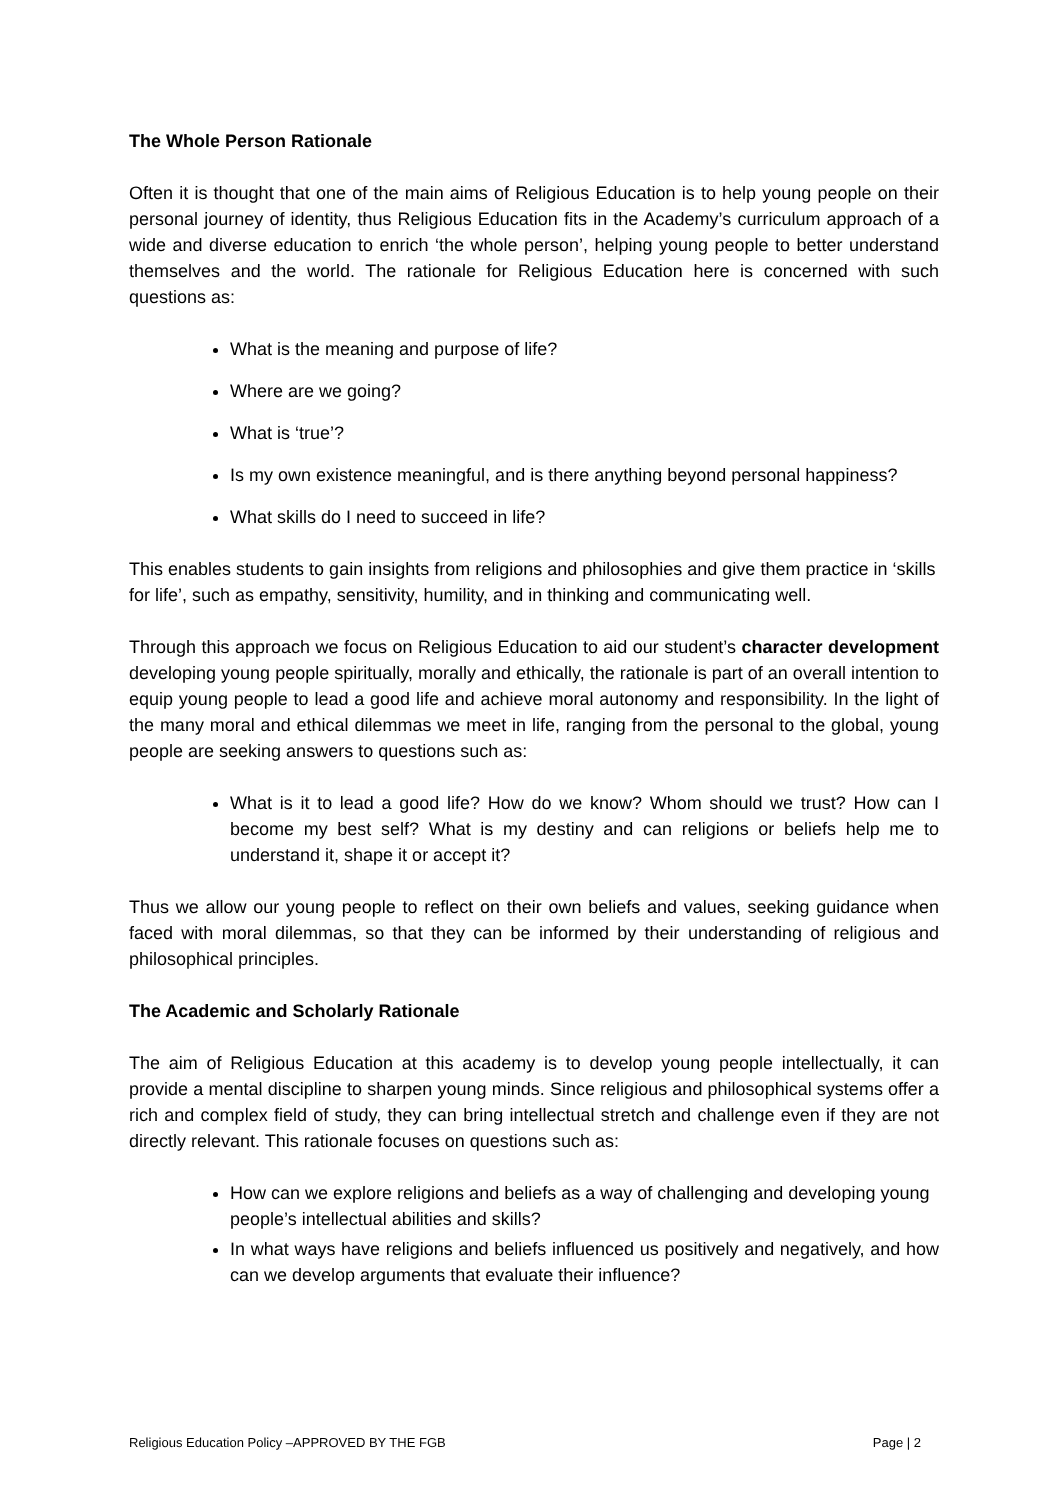The Whole Person Rationale
Often it is thought that one of the main aims of Religious Education is to help young people on their personal journey of identity, thus Religious Education fits in the Academy’s curriculum approach of a wide and diverse education to enrich ‘the whole person’, helping young people to better understand themselves and the world. The rationale for Religious Education here is concerned with such questions as:
What is the meaning and purpose of life?
Where are we going?
What is ‘true’?
Is my own existence meaningful, and is there anything beyond personal happiness?
What skills do I need to succeed in life?
This enables students to gain insights from religions and philosophies and give them practice in ‘skills for life’, such as empathy, sensitivity, humility, and in thinking and communicating well.
Through this approach we focus on Religious Education to aid our student’s character development developing young people spiritually, morally and ethically, the rationale is part of an overall intention to equip young people to lead a good life and achieve moral autonomy and responsibility. In the light of the many moral and ethical dilemmas we meet in life, ranging from the personal to the global, young people are seeking answers to questions such as:
What is it to lead a good life? How do we know? Whom should we trust? How can I become my best self? What is my destiny and can religions or beliefs help me to understand it, shape it or accept it?
Thus we allow our young people to reflect on their own beliefs and values, seeking guidance when faced with moral dilemmas, so that they can be informed by their understanding of religious and philosophical principles.
The Academic and Scholarly Rationale
The aim of Religious Education at this academy is to develop young people intellectually, it can provide a mental discipline to sharpen young minds. Since religious and philosophical systems offer a rich and complex field of study, they can bring intellectual stretch and challenge even if they are not directly relevant. This rationale focuses on questions such as:
How can we explore religions and beliefs as a way of challenging and developing young people’s intellectual abilities and skills?
In what ways have religions and beliefs influenced us positively and negatively, and how can we develop arguments that evaluate their influence?
Religious Education Policy –APPROVED BY THE FGB Page | 2